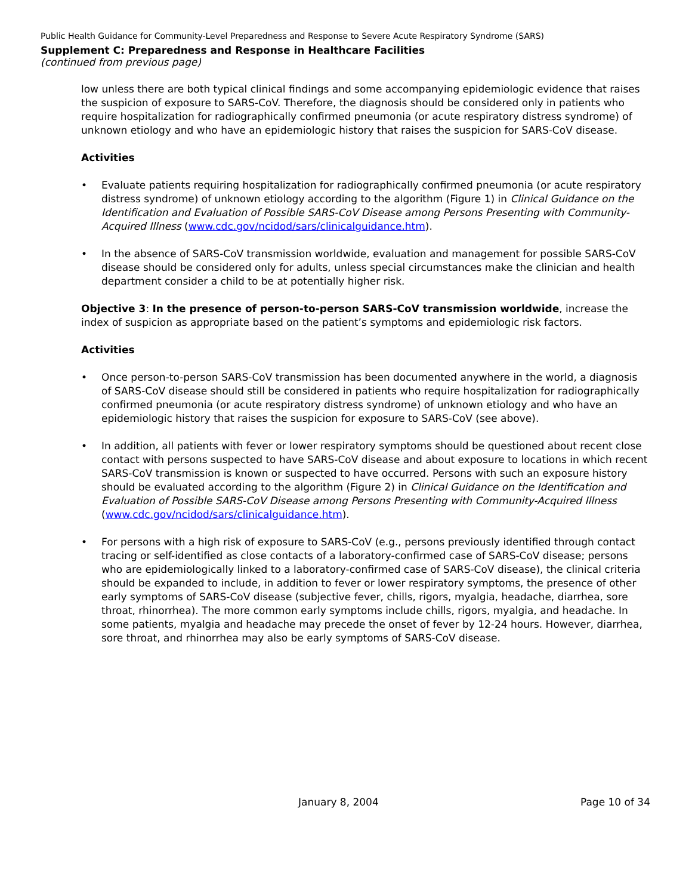Public Health Guidance for Community-Level Preparedness and Response to Severe Acute Respiratory Syndrome (SARS)
Supplement C: Preparedness and Response in Healthcare Facilities
(continued from previous page)
low unless there are both typical clinical findings and some accompanying epidemiologic evidence that raises the suspicion of exposure to SARS-CoV. Therefore, the diagnosis should be considered only in patients who require hospitalization for radiographically confirmed pneumonia (or acute respiratory distress syndrome) of unknown etiology and who have an epidemiologic history that raises the suspicion for SARS-CoV disease.
Activities
• Evaluate patients requiring hospitalization for radiographically confirmed pneumonia (or acute respiratory distress syndrome) of unknown etiology according to the algorithm (Figure 1) in Clinical Guidance on the Identification and Evaluation of Possible SARS-CoV Disease among Persons Presenting with Community-Acquired Illness (www.cdc.gov/ncidod/sars/clinicalguidance.htm).
• In the absence of SARS-CoV transmission worldwide, evaluation and management for possible SARS-CoV disease should be considered only for adults, unless special circumstances make the clinician and health department consider a child to be at potentially higher risk.
Objective 3: In the presence of person-to-person SARS-CoV transmission worldwide, increase the index of suspicion as appropriate based on the patient’s symptoms and epidemiologic risk factors.
Activities
• Once person-to-person SARS-CoV transmission has been documented anywhere in the world, a diagnosis of SARS-CoV disease should still be considered in patients who require hospitalization for radiographically confirmed pneumonia (or acute respiratory distress syndrome) of unknown etiology and who have an epidemiologic history that raises the suspicion for exposure to SARS-CoV (see above).
• In addition, all patients with fever or lower respiratory symptoms should be questioned about recent close contact with persons suspected to have SARS-CoV disease and about exposure to locations in which recent SARS-CoV transmission is known or suspected to have occurred. Persons with such an exposure history should be evaluated according to the algorithm (Figure 2) in Clinical Guidance on the Identification and Evaluation of Possible SARS-CoV Disease among Persons Presenting with Community-Acquired Illness (www.cdc.gov/ncidod/sars/clinicalguidance.htm).
• For persons with a high risk of exposure to SARS-CoV (e.g., persons previously identified through contact tracing or self-identified as close contacts of a laboratory-confirmed case of SARS-CoV disease; persons who are epidemiologically linked to a laboratory-confirmed case of SARS-CoV disease), the clinical criteria should be expanded to include, in addition to fever or lower respiratory symptoms, the presence of other early symptoms of SARS-CoV disease (subjective fever, chills, rigors, myalgia, headache, diarrhea, sore throat, rhinorrhea). The more common early symptoms include chills, rigors, myalgia, and headache. In some patients, myalgia and headache may precede the onset of fever by 12-24 hours. However, diarrhea, sore throat, and rhinorrhea may also be early symptoms of SARS-CoV disease.
January 8, 2004 Page 10 of 34